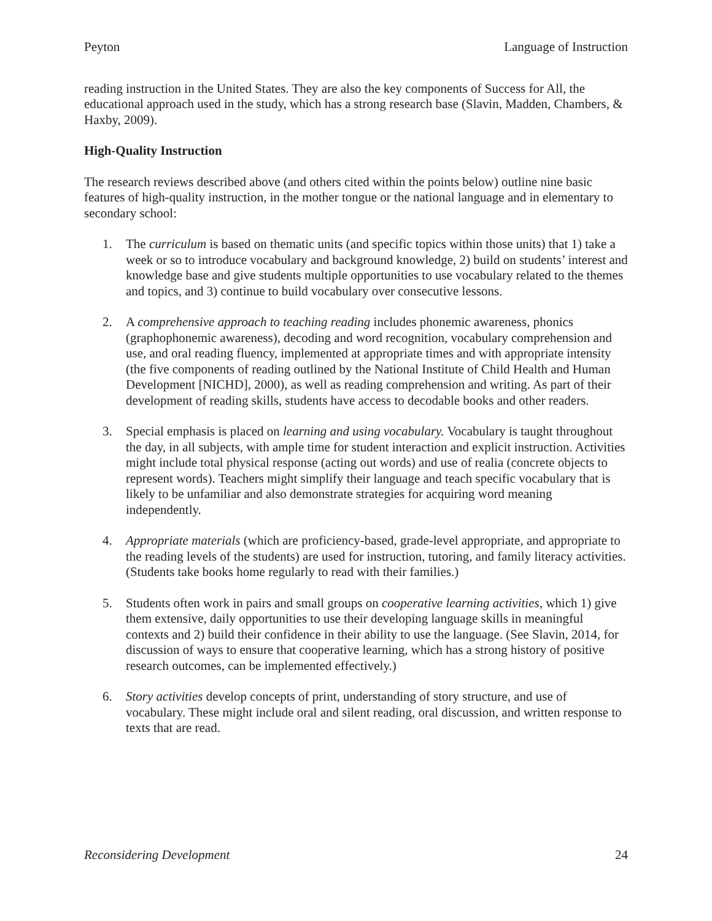Peyton Language of Instruction
reading instruction in the United States. They are also the key components of Success for All, the educational approach used in the study, which has a strong research base (Slavin, Madden, Chambers, & Haxby, 2009).
High-Quality Instruction
The research reviews described above (and others cited within the points below) outline nine basic features of high-quality instruction, in the mother tongue or the national language and in elementary to secondary school:
1. The curriculum is based on thematic units (and specific topics within those units) that 1) take a week or so to introduce vocabulary and background knowledge, 2) build on students’ interest and knowledge base and give students multiple opportunities to use vocabulary related to the themes and topics, and 3) continue to build vocabulary over consecutive lessons.
2. A comprehensive approach to teaching reading includes phonemic awareness, phonics (graphophonemic awareness), decoding and word recognition, vocabulary comprehension and use, and oral reading fluency, implemented at appropriate times and with appropriate intensity (the five components of reading outlined by the National Institute of Child Health and Human Development [NICHD], 2000), as well as reading comprehension and writing. As part of their development of reading skills, students have access to decodable books and other readers.
3. Special emphasis is placed on learning and using vocabulary. Vocabulary is taught throughout the day, in all subjects, with ample time for student interaction and explicit instruction. Activities might include total physical response (acting out words) and use of realia (concrete objects to represent words). Teachers might simplify their language and teach specific vocabulary that is likely to be unfamiliar and also demonstrate strategies for acquiring word meaning independently.
4. Appropriate materials (which are proficiency-based, grade-level appropriate, and appropriate to the reading levels of the students) are used for instruction, tutoring, and family literacy activities. (Students take books home regularly to read with their families.)
5. Students often work in pairs and small groups on cooperative learning activities, which 1) give them extensive, daily opportunities to use their developing language skills in meaningful contexts and 2) build their confidence in their ability to use the language. (See Slavin, 2014, for discussion of ways to ensure that cooperative learning, which has a strong history of positive research outcomes, can be implemented effectively.)
6. Story activities develop concepts of print, understanding of story structure, and use of vocabulary. These might include oral and silent reading, oral discussion, and written response to texts that are read.
Reconsidering Development 24